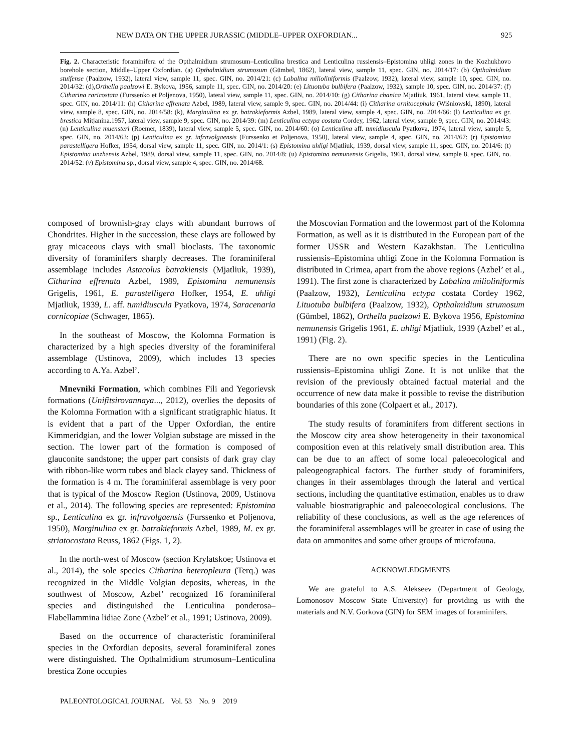NEW DATA ON THE UPPER JURASSIC (MIDDLE–UPPER OXFORDIAN... 925
Fig. 2. Characteristic foraminifera of the Opthalmidium strumosum–Lenticulina brestica and Lenticulina russiensis–Epistomina uhligi zones in the Kozhukhovo borehole section, Middle–Upper Oxfordian. (a) Opthalmidium strumosum (Gümbel, 1862), lateral view, sample 11, spec. GIN, no. 2014/17: (b) Opthalmidium stuifense (Paalzow, 1932), lateral view, sample 11, spec. GIN, no. 2014/21: (c) Labalina milioliniformis (Paalzow, 1932), lateral view, sample 10, spec. GIN, no. 2014/32: (d),Orthella paalzowi E. Bykova, 1956, sample 11, spec. GIN, no. 2014/20: (e) Lituotuba bulbifera (Paalzow, 1932), sample 10, spec. GIN, no. 2014/37: (f) Citharina raricostata (Furssenko et Poljenova, 1950), lateral view, sample 11, spec. GIN, no. 2014/10: (g) Citharina chanica Mjatliuk, 1961, lateral view, sample 11, spec. GIN, no. 2014/11: (h) Citharina effrenata Azbel, 1989, lateral view, sample 9, spec. GIN, no. 2014/44: (i) Citharina ornitocephala (Wiśniowski, 1890), lateral view, sample 8, spec. GIN, no. 2014/58: (k), Marginulina ex gr. batrakieformis Azbel, 1989, lateral view, sample 4, spec. GIN, no. 2014/66: (l) Lenticulina ex gr. brestica Mitjanina.1957, lateral view, sample 9, spec. GIN, no. 2014/39: (m) Lenticulina ectypa costata Cordey, 1962, lateral view, sample 9, spec. GIN, no. 2014/43: (n) Lenticulina muensteri (Roemer, 1839), lateral view, sample 5, spec. GIN, no. 2014/60: (o) Lenticulina aff. tumidiuscula Pyatkova, 1974, lateral view, sample 5, spec. GIN, no. 2014/63: (p) Lenticulina ex gr. infravolgaensis (Furssenko et Poljenova, 1950), lateral view, sample 4, spec. GIN, no. 2014/67: (r) Epistomina parastelligera Hofker, 1954, dorsal view, sample 11, spec. GIN, no. 2014/1: (s) Epistomina uhligi Mjatliuk, 1939, dorsal view, sample 11, spec. GIN, no. 2014/6: (t) Epistomina unzhensis Azbel, 1989, dorsal view, sample 11, spec. GIN, no. 2014/8: (u) Epistomina nemunensis Grigelis, 1961, dorsal view, sample 8, spec. GIN, no. 2014/52: (v) Epistomina sp., dorsal view, sample 4, spec. GIN, no. 2014/68.
composed of brownish-gray clays with abundant burrows of Chondrites. Higher in the succession, these clays are followed by gray micaceous clays with small bioclasts. The taxonomic diversity of foraminifers sharply decreases. The foraminiferal assemblage includes Astacolus batrakiensis (Mjatliuk, 1939), Citharina effrenata Azbel, 1989, Epistomina nemunensis Grigelis, 1961, E. parastelligera Hofker, 1954, E. uhligi Mjatliuk, 1939, L. aff. tumidiuscula Pyatkova, 1974, Saracenaria cornicopiae (Schwager, 1865).
In the southeast of Moscow, the Kolomna Formation is characterized by a high species diversity of the foraminiferal assemblage (Ustinova, 2009), which includes 13 species according to A.Ya. Azbel’.
Mnevniki Formation, which combines Fili and Yegorievsk formations (Unifitsirovannaya..., 2012), overlies the deposits of the Kolomna Formation with a significant stratigraphic hiatus. It is evident that a part of the Upper Oxfordian, the entire Kimmeridgian, and the lower Volgian substage are missed in the section. The lower part of the formation is composed of glauconite sandstone; the upper part consists of dark gray clay with ribbon-like worm tubes and black clayey sand. Thickness of the formation is 4 m. The foraminiferal assemblage is very poor that is typical of the Moscow Region (Ustinova, 2009, Ustinova et al., 2014). The following species are represented: Epistomina sp., Lenticulina ex gr. infravolgaensis (Furssenko et Poljenova, 1950), Marginulina ex gr. batrakieformis Azbel, 1989, M. ex gr. striatocostata Reuss, 1862 (Figs. 1, 2).
In the north-west of Moscow (section Krylatskoe; Ustinova et al., 2014), the sole species Citharina heteropleura (Terq.) was recognized in the Middle Volgian deposits, whereas, in the southwest of Moscow, Azbel’ recognized 16 foraminiferal species and distinguished the Lenticulina ponderosa–Flabellammina lidiae Zone (Azbel’ et al., 1991; Ustinova, 2009).
Based on the occurrence of characteristic foraminiferal species in the Oxfordian deposits, several foraminiferal zones were distinguished. The Opthalmidium strumosum–Lenticulina brestica Zone occupies
the Moscovian Formation and the lowermost part of the Kolomna Formation, as well as it is distributed in the European part of the former USSR and Western Kazakhstan. The Lenticulina russiensis–Epistomina uhligi Zone in the Kolomna Formation is distributed in Crimea, apart from the above regions (Azbel’ et al., 1991). The first zone is characterized by Labalina milioliniformis (Paalzow, 1932), Lenticulina ectypa costata Cordey 1962, Lituotuba bulbifera (Paalzow, 1932), Opthalmidium strumosum (Gümbel, 1862), Orthella paalzowi E. Bykova 1956, Epistomina nemunensis Grigelis 1961, E. uhligi Mjatliuk, 1939 (Azbel’ et al., 1991) (Fig. 2).
There are no own specific species in the Lenticulina russiensis–Epistomina uhligi Zone. It is not unlike that the revision of the previously obtained factual material and the occurrence of new data make it possible to revise the distribution boundaries of this zone (Colpaert et al., 2017).
The study results of foraminifers from different sections in the Moscow city area show heterogeneity in their taxonomical composition even at this relatively small distribution area. This can be due to an affect of some local paleoecological and paleogeographical factors. The further study of foraminifers, changes in their assemblages through the lateral and vertical sections, including the quantitative estimation, enables us to draw valuable biostratigraphic and paleoecological conclusions. The reliability of these conclusions, as well as the age references of the foraminiferal assemblages will be greater in case of using the data on ammonites and some other groups of microfauna.
ACKNOWLEDGMENTS
We are grateful to A.S. Alekseev (Department of Geology, Lomonosov Moscow State University) for providing us with the materials and N.V. Gorkova (GIN) for SEM images of foraminifers.
PALEONTOLOGICAL JOURNAL Vol. 53 No. 9 2019